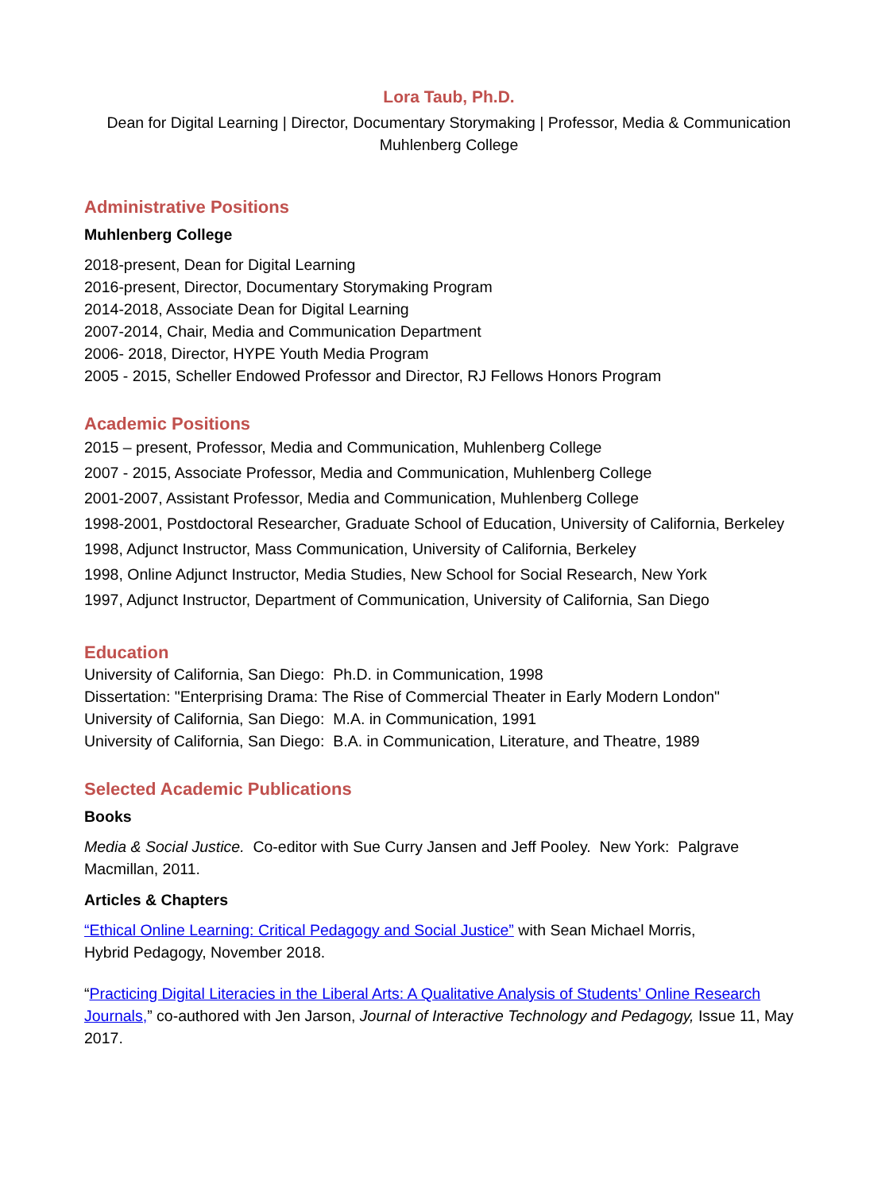Lora Taub, Ph.D.
Dean for Digital Learning | Director, Documentary Storymaking | Professor, Media & Communication
Muhlenberg College
Administrative Positions
Muhlenberg College
2018-present, Dean for Digital Learning
2016-present, Director, Documentary Storymaking Program
2014-2018, Associate Dean for Digital Learning
2007-2014, Chair, Media and Communication Department
2006- 2018, Director, HYPE Youth Media Program
2005 - 2015, Scheller Endowed Professor and Director, RJ Fellows Honors Program
Academic Positions
2015 – present, Professor, Media and Communication, Muhlenberg College
2007 - 2015, Associate Professor, Media and Communication, Muhlenberg College
2001-2007, Assistant Professor, Media and Communication, Muhlenberg College
1998-2001, Postdoctoral Researcher, Graduate School of Education, University of California, Berkeley
1998, Adjunct Instructor, Mass Communication, University of California, Berkeley
1998, Online Adjunct Instructor, Media Studies, New School for Social Research, New York
1997, Adjunct Instructor, Department of Communication, University of California, San Diego
Education
University of California, San Diego: Ph.D. in Communication, 1998
Dissertation: "Enterprising Drama: The Rise of Commercial Theater in Early Modern London"
University of California, San Diego: M.A. in Communication, 1991
University of California, San Diego: B.A. in Communication, Literature, and Theatre, 1989
Selected Academic Publications
Books
Media & Social Justice. Co-editor with Sue Curry Jansen and Jeff Pooley. New York: Palgrave Macmillan, 2011.
Articles & Chapters
“Ethical Online Learning: Critical Pedagogy and Social Justice” with Sean Michael Morris,
Hybrid Pedagogy, November 2018.
“Practicing Digital Literacies in the Liberal Arts: A Qualitative Analysis of Students’ Online Research Journals,” co-authored with Jen Jarson, Journal of Interactive Technology and Pedagogy, Issue 11, May 2017.